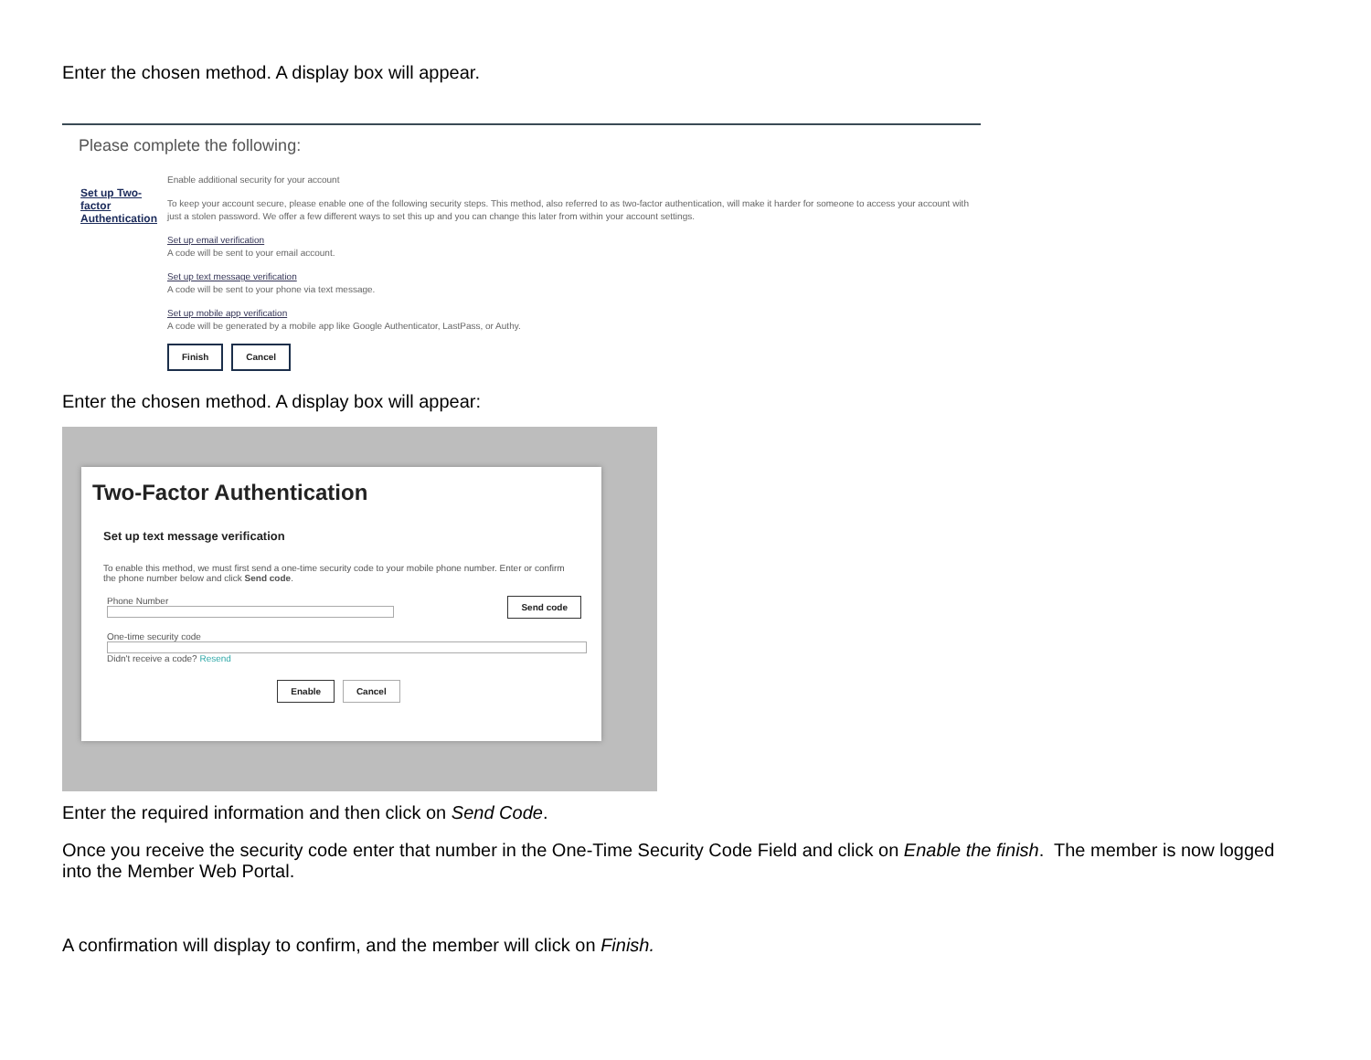Enter the chosen method. A display box will appear.
Please complete the following:
Set up Two-factor Authentication
Enable additional security for your account
To keep your account secure, please enable one of the following security steps. This method, also referred to as two-factor authentication, will make it harder for someone to access your account with just a stolen password. We offer a few different ways to set this up and you can change this later from within your account settings.
Set up email verification
A code will be sent to your email account.
Set up text message verification
A code will be sent to your phone via text message.
Set up mobile app verification
A code will be generated by a mobile app like Google Authenticator, LastPass, or Authy.
Finish Cancel
Enter the chosen method. A display box will appear:
Two-Factor Authentication
Set up text message verification
To enable this method, we must first send a one-time security code to your mobile phone number. Enter or confirm the phone number below and click Send code.
Phone Number
Send code
One-time security code
Didn't receive a code? Resend
Enable Cancel
Enter the required information and then click on Send Code.
Once you receive the security code enter that number in the One-Time Security Code Field and click on Enable the finish. The member is now logged into the Member Web Portal.
A confirmation will display to confirm, and the member will click on Finish.